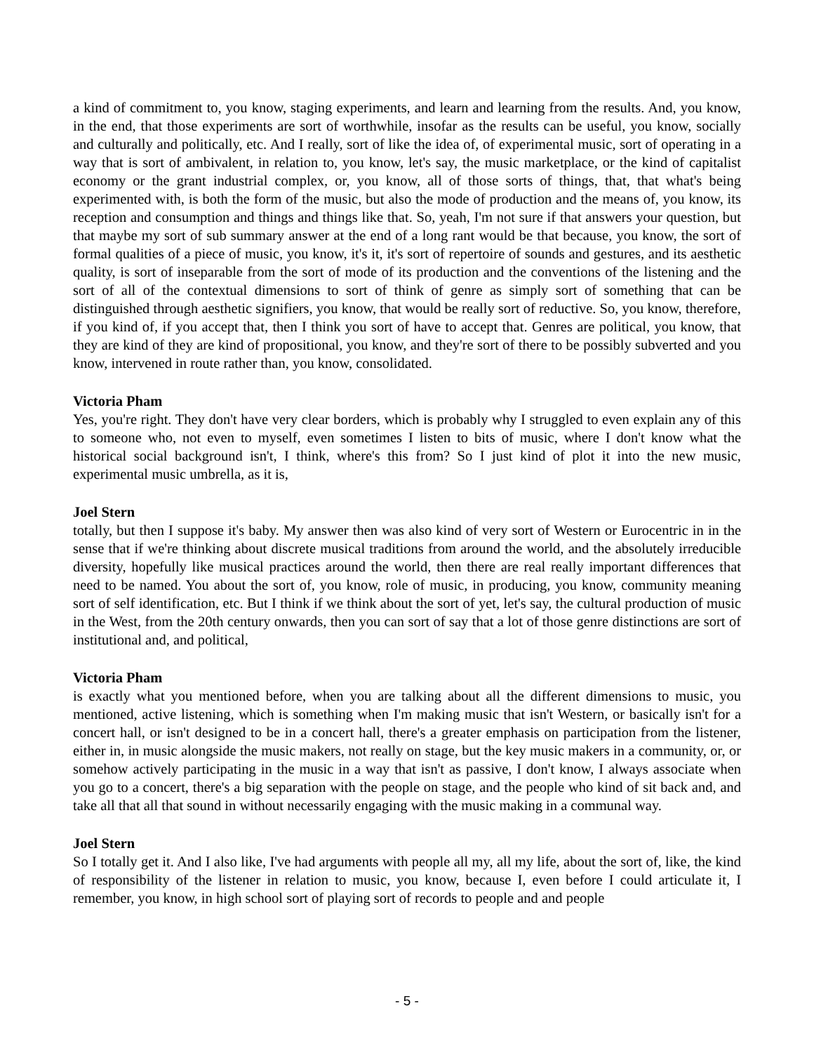a kind of commitment to, you know, staging experiments, and learn and learning from the results. And, you know, in the end, that those experiments are sort of worthwhile, insofar as the results can be useful, you know, socially and culturally and politically, etc. And I really, sort of like the idea of, of experimental music, sort of operating in a way that is sort of ambivalent, in relation to, you know, let's say, the music marketplace, or the kind of capitalist economy or the grant industrial complex, or, you know, all of those sorts of things, that, that what's being experimented with, is both the form of the music, but also the mode of production and the means of, you know, its reception and consumption and things and things like that. So, yeah, I'm not sure if that answers your question, but that maybe my sort of sub summary answer at the end of a long rant would be that because, you know, the sort of formal qualities of a piece of music, you know, it's it, it's sort of repertoire of sounds and gestures, and its aesthetic quality, is sort of inseparable from the sort of mode of its production and the conventions of the listening and the sort of all of the contextual dimensions to sort of think of genre as simply sort of something that can be distinguished through aesthetic signifiers, you know, that would be really sort of reductive. So, you know, therefore, if you kind of, if you accept that, then I think you sort of have to accept that. Genres are political, you know, that they are kind of they are kind of propositional, you know, and they're sort of there to be possibly subverted and you know, intervened in route rather than, you know, consolidated.
Victoria Pham
Yes, you're right. They don't have very clear borders, which is probably why I struggled to even explain any of this to someone who, not even to myself, even sometimes I listen to bits of music, where I don't know what the historical social background isn't, I think, where's this from? So I just kind of plot it into the new music, experimental music umbrella, as it is,
Joel Stern
totally, but then I suppose it's baby. My answer then was also kind of very sort of Western or Eurocentric in in the sense that if we're thinking about discrete musical traditions from around the world, and the absolutely irreducible diversity, hopefully like musical practices around the world, then there are real really important differences that need to be named. You about the sort of, you know, role of music, in producing, you know, community meaning sort of self identification, etc. But I think if we think about the sort of yet, let's say, the cultural production of music in the West, from the 20th century onwards, then you can sort of say that a lot of those genre distinctions are sort of institutional and, and political,
Victoria Pham
is exactly what you mentioned before, when you are talking about all the different dimensions to music, you mentioned, active listening, which is something when I'm making music that isn't Western, or basically isn't for a concert hall, or isn't designed to be in a concert hall, there's a greater emphasis on participation from the listener, either in, in music alongside the music makers, not really on stage, but the key music makers in a community, or, or somehow actively participating in the music in a way that isn't as passive, I don't know, I always associate when you go to a concert, there's a big separation with the people on stage, and the people who kind of sit back and, and take all that all that sound in without necessarily engaging with the music making in a communal way.
Joel Stern
So I totally get it. And I also like, I've had arguments with people all my, all my life, about the sort of, like, the kind of responsibility of the listener in relation to music, you know, because I, even before I could articulate it, I remember, you know, in high school sort of playing sort of records to people and and people
- 5 -